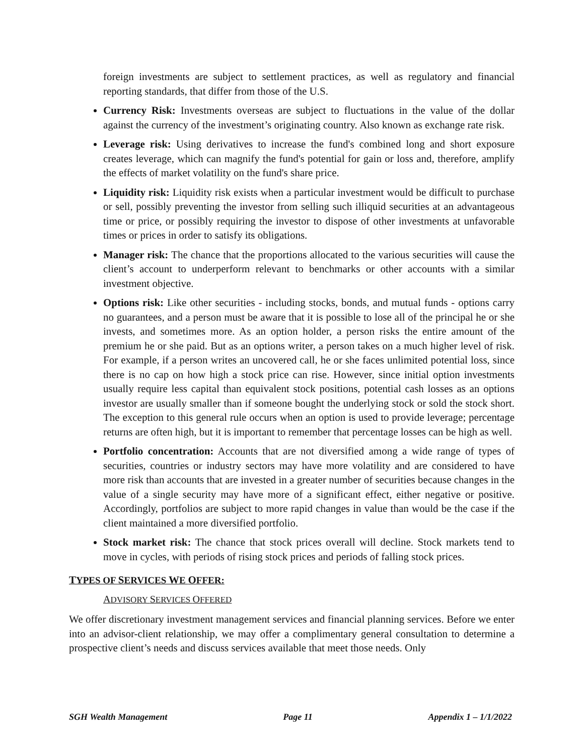foreign investments are subject to settlement practices, as well as regulatory and financial reporting standards, that differ from those of the U.S.
Currency Risk: Investments overseas are subject to fluctuations in the value of the dollar against the currency of the investment’s originating country. Also known as exchange rate risk.
Leverage risk: Using derivatives to increase the fund's combined long and short exposure creates leverage, which can magnify the fund's potential for gain or loss and, therefore, amplify the effects of market volatility on the fund's share price.
Liquidity risk: Liquidity risk exists when a particular investment would be difficult to purchase or sell, possibly preventing the investor from selling such illiquid securities at an advantageous time or price, or possibly requiring the investor to dispose of other investments at unfavorable times or prices in order to satisfy its obligations.
Manager risk: The chance that the proportions allocated to the various securities will cause the client’s account to underperform relevant to benchmarks or other accounts with a similar investment objective.
Options risk: Like other securities - including stocks, bonds, and mutual funds - options carry no guarantees, and a person must be aware that it is possible to lose all of the principal he or she invests, and sometimes more. As an option holder, a person risks the entire amount of the premium he or she paid. But as an options writer, a person takes on a much higher level of risk. For example, if a person writes an uncovered call, he or she faces unlimited potential loss, since there is no cap on how high a stock price can rise. However, since initial option investments usually require less capital than equivalent stock positions, potential cash losses as an options investor are usually smaller than if someone bought the underlying stock or sold the stock short. The exception to this general rule occurs when an option is used to provide leverage; percentage returns are often high, but it is important to remember that percentage losses can be high as well.
Portfolio concentration: Accounts that are not diversified among a wide range of types of securities, countries or industry sectors may have more volatility and are considered to have more risk than accounts that are invested in a greater number of securities because changes in the value of a single security may have more of a significant effect, either negative or positive. Accordingly, portfolios are subject to more rapid changes in value than would be the case if the client maintained a more diversified portfolio.
Stock market risk: The chance that stock prices overall will decline. Stock markets tend to move in cycles, with periods of rising stock prices and periods of falling stock prices.
TYPES OF SERVICES WE OFFER:
ADVISORY SERVICES OFFERED
We offer discretionary investment management services and financial planning services. Before we enter into an advisor-client relationship, we may offer a complimentary general consultation to determine a prospective client’s needs and discuss services available that meet those needs. Only
SGH Wealth Management Page 11 Appendix 1 – 1/1/2022